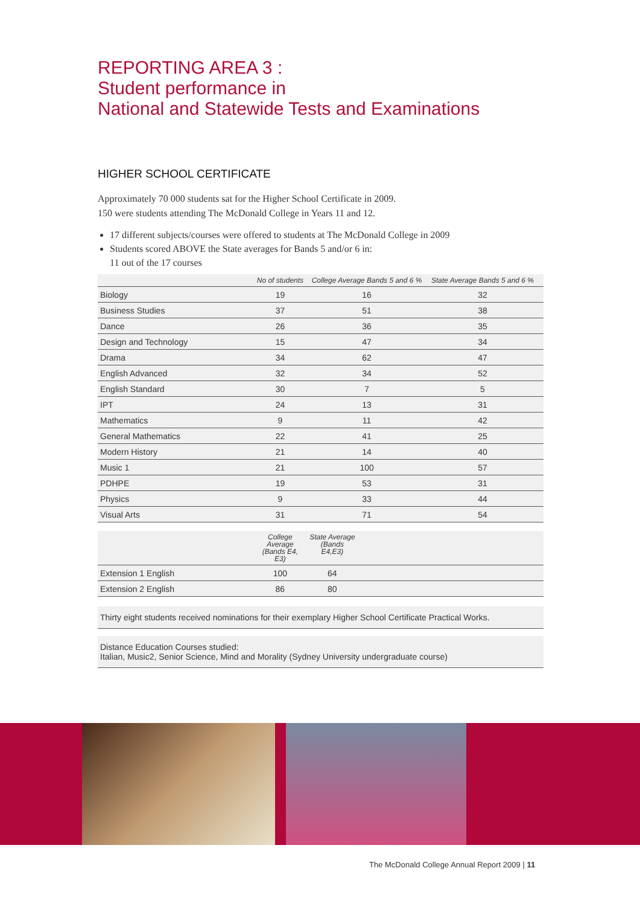REPORTING AREA 3 :
Student performance in
National and Statewide Tests and Examinations
HIGHER SCHOOL CERTIFICATE
Approximately 70 000 students sat for the Higher School Certificate in 2009.
150 were students attending The McDonald College in Years 11 and 12.
17 different subjects/courses were offered to students at The McDonald College in 2009
Students scored ABOVE the State averages for Bands 5 and/or 6 in:
11 out of the 17 courses
| | No of students | College Average Bands 5 and 6 % | State Average Bands 5 and 6 % | |
| --- | --- | --- | --- | --- |
| Biology | 19 | 16 | 32 | |
| Business Studies | 37 | 51 | 38 | |
| Dance | 26 | 36 | 35 | |
| Design and Technology | 15 | 47 | 34 | |
| Drama | 34 | 62 | 47 | |
| English Advanced | 32 | 34 | 52 | |
| English Standard | 30 | 7 | 5 | |
| IPT | 24 | 13 | 31 | |
| Mathematics | 9 | 11 | 42 | |
| General Mathematics | 22 | 41 | 25 | |
| Modern History | 21 | 14 | 40 | |
| Music 1 | 21 | 100 | 57 | |
| PDHPE | 19 | 53 | 31 | |
| Physics | 9 | 33 | 44 | |
| Visual Arts | 31 | 71 | 54 | |
| | College Average (Bands E4, E3) | State Average (Bands E4,E3) | |
| --- | --- | --- | --- |
| Extension 1 English | 100 | 64 | |
| Extension 2 English | 86 | 80 | |
Thirty eight students received nominations for their exemplary Higher School Certificate Practical Works.
Distance Education Courses studied:
Italian, Music2, Senior Science, Mind and Morality (Sydney University undergraduate course)
The McDonald College Annual Report 2009 | 11